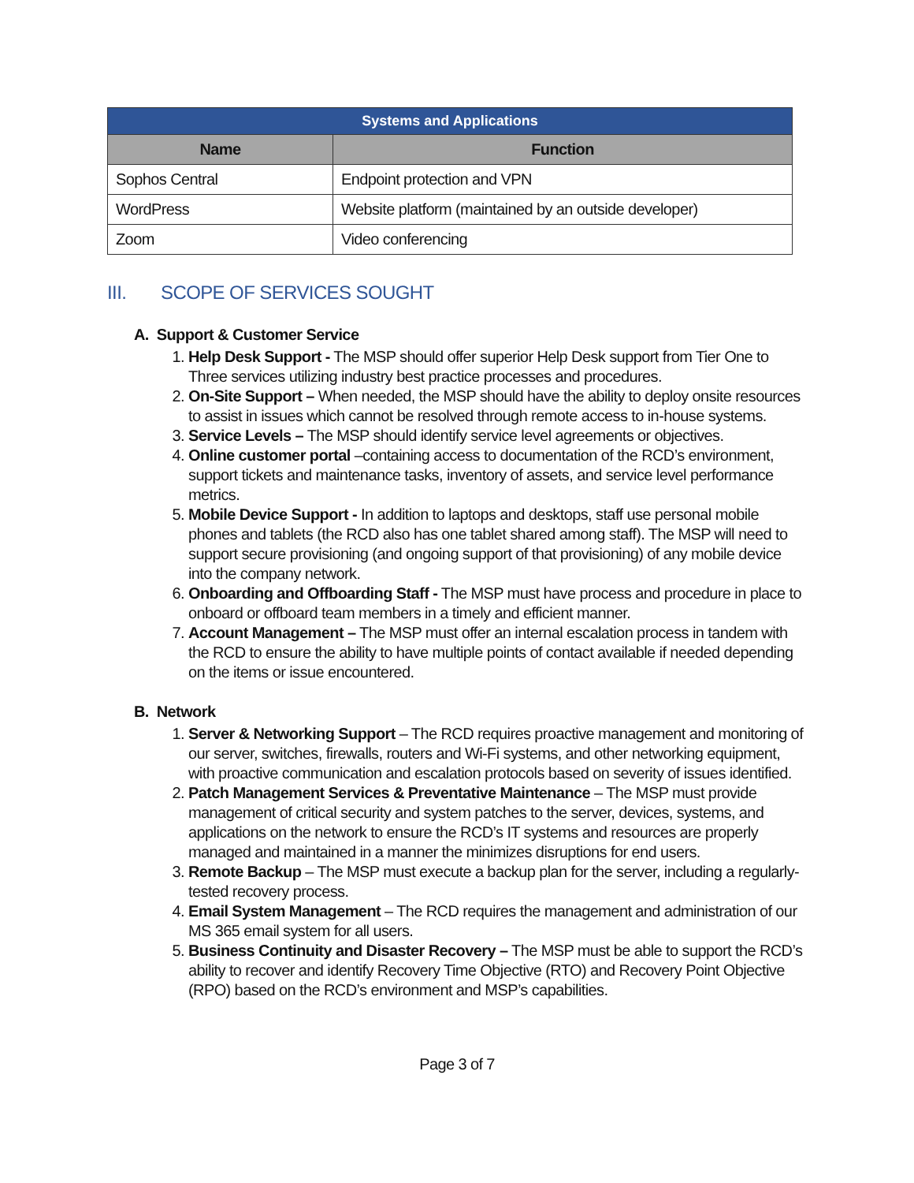| Systems and Applications | |
| --- | --- |
| Name | Function |
| Sophos Central | Endpoint protection and VPN |
| WordPress | Website platform (maintained by an outside developer) |
| Zoom | Video conferencing |
III. SCOPE OF SERVICES SOUGHT
A. Support & Customer Service
1. Help Desk Support - The MSP should offer superior Help Desk support from Tier One to Three services utilizing industry best practice processes and procedures.
2. On-Site Support – When needed, the MSP should have the ability to deploy onsite resources to assist in issues which cannot be resolved through remote access to in-house systems.
3. Service Levels – The MSP should identify service level agreements or objectives.
4. Online customer portal –containing access to documentation of the RCD’s environment, support tickets and maintenance tasks, inventory of assets, and service level performance metrics.
5. Mobile Device Support - In addition to laptops and desktops, staff use personal mobile phones and tablets (the RCD also has one tablet shared among staff). The MSP will need to support secure provisioning (and ongoing support of that provisioning) of any mobile device into the company network.
6. Onboarding and Offboarding Staff - The MSP must have process and procedure in place to onboard or offboard team members in a timely and efficient manner.
7. Account Management – The MSP must offer an internal escalation process in tandem with the RCD to ensure the ability to have multiple points of contact available if needed depending on the items or issue encountered.
B. Network
1. Server & Networking Support – The RCD requires proactive management and monitoring of our server, switches, firewalls, routers and Wi-Fi systems, and other networking equipment, with proactive communication and escalation protocols based on severity of issues identified.
2. Patch Management Services & Preventative Maintenance – The MSP must provide management of critical security and system patches to the server, devices, systems, and applications on the network to ensure the RCD’s IT systems and resources are properly managed and maintained in a manner the minimizes disruptions for end users.
3. Remote Backup – The MSP must execute a backup plan for the server, including a regularly-tested recovery process.
4. Email System Management – The RCD requires the management and administration of our MS 365 email system for all users.
5. Business Continuity and Disaster Recovery – The MSP must be able to support the RCD’s ability to recover and identify Recovery Time Objective (RTO) and Recovery Point Objective (RPO) based on the RCD’s environment and MSP’s capabilities.
Page 3 of 7